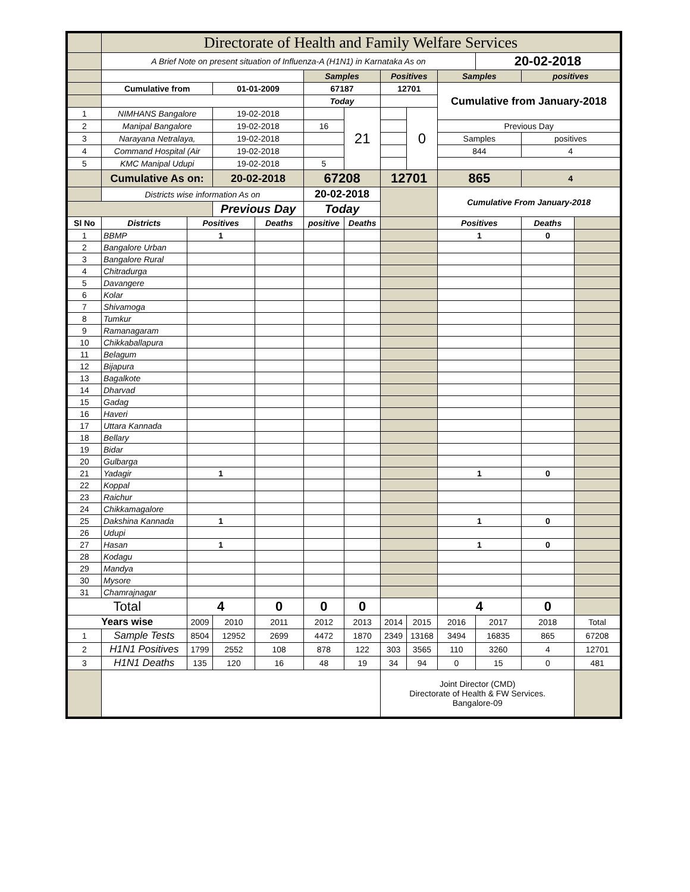| | Directorate of Health and Family Welfare Services | | | | | | | | | | | |
| | A Brief Note on present situation of Influenza-A (H1N1) in Karnataka As on | | | | | | | | | 20-02-2018 | | |
| | | | | | Samples | | Positives | | Samples | | positives | |
| | Cumulative from | | 01-01-2009 | | 67187 | | 12701 | | Cumulative from January-2018 | | | |
| | | | | | Today | | | | | | | |
| 1 | NIMHANS Bangalore | | 19-02-2018 | | | 21 | | 0 | | | | |
| 2 | Manipal Bangalore | | 19-02-2018 | | 16 | | | | Previous Day | | | |
| 3 | Narayana Netralaya, | | 19-02-2018 | | | | | | Samples | | positives | |
| 4 | Command Hospital (Air | | 19-02-2018 | | | | | | 844 | | 4 | |
| 5 | KMC Manipal Udupi | | 19-02-2018 | | 5 | | | | | | | |
| | Cumulative As on: | | 20-02-2018 | | 67208 | | 12701 | | 865 | | 4 | |
| | Districts wise information As on | | | | 20-02-2018 | | | | Cumulative From January-2018 | | | |
| | | | Previous Day | | Today | | | | | | | |
| Sl No | Districts | Positives | | Deaths | positive | Deaths | | | Positives | | Deaths | |
| 1 | BBMP | 1 | | | | | | | 1 | | 0 | |
| 2 | Bangalore Urban | | | | | | | | | | | |
| 3 | Bangalore Rural | | | | | | | | | | | |
| 4 | Chitradurga | | | | | | | | | | | |
| 5 | Davangere | | | | | | | | | | | |
| 6 | Kolar | | | | | | | | | | | |
| 7 | Shivamoga | | | | | | | | | | | |
| 8 | Tumkur | | | | | | | | | | | |
| 9 | Ramanagaram | | | | | | | | | | | |
| 10 | Chikkaballapura | | | | | | | | | | | |
| 11 | Belagum | | | | | | | | | | | |
| 12 | Bijapura | | | | | | | | | | | |
| 13 | Bagalkote | | | | | | | | | | | |
| 14 | Dharvad | | | | | | | | | | | |
| 15 | Gadag | | | | | | | | | | | |
| 16 | Haveri | | | | | | | | | | | |
| 17 | Uttara Kannada | | | | | | | | | | | |
| 18 | Bellary | | | | | | | | | | | |
| 19 | Bidar | | | | | | | | | | | |
| 20 | Gulbarga | | | | | | | | | | | |
| 21 | Yadagir | 1 | | | | | | | 1 | | 0 | |
| 22 | Koppal | | | | | | | | | | | |
| 23 | Raichur | | | | | | | | | | | |
| 24 | Chikkamagalore | | | | | | | | | | | |
| 25 | Dakshina Kannada | 1 | | | | | | | 1 | | 0 | |
| 26 | Udupi | | | | | | | | | | | |
| 27 | Hasan | 1 | | | | | | | 1 | | 0 | |
| 28 | Kodagu | | | | | | | | | | | |
| 29 | Mandya | | | | | | | | | | | |
| 30 | Mysore | | | | | | | | | | | |
| 31 | Chamrajnagar | | | | | | | | | | | |
| Total | | 4 | | 0 | 0 | 0 | | | 4 | | 0 | |
| Years wise | | 2009 | 2010 | 2011 | 2012 | 2013 | 2014 | 2015 | 2016 | 2017 | 2018 | Total |
| 1 | Sample Tests | 8504 | 12952 | 2699 | 4472 | 1870 | 2349 | 13168 | 3494 | 16835 | 865 | 67208 |
| 2 | H1N1 Positives | 1799 | 2552 | 108 | 878 | 122 | 303 | 3565 | 110 | 3260 | 4 | 12701 |
| 3 | H1N1 Deaths | 135 | 120 | 16 | 48 | 19 | 34 | 94 | 0 | 15 | 0 | 481 |
| | | | | | | | Joint Director (CMD) Directorate of Health & FW Services. Bangalore-09 | | | | | |